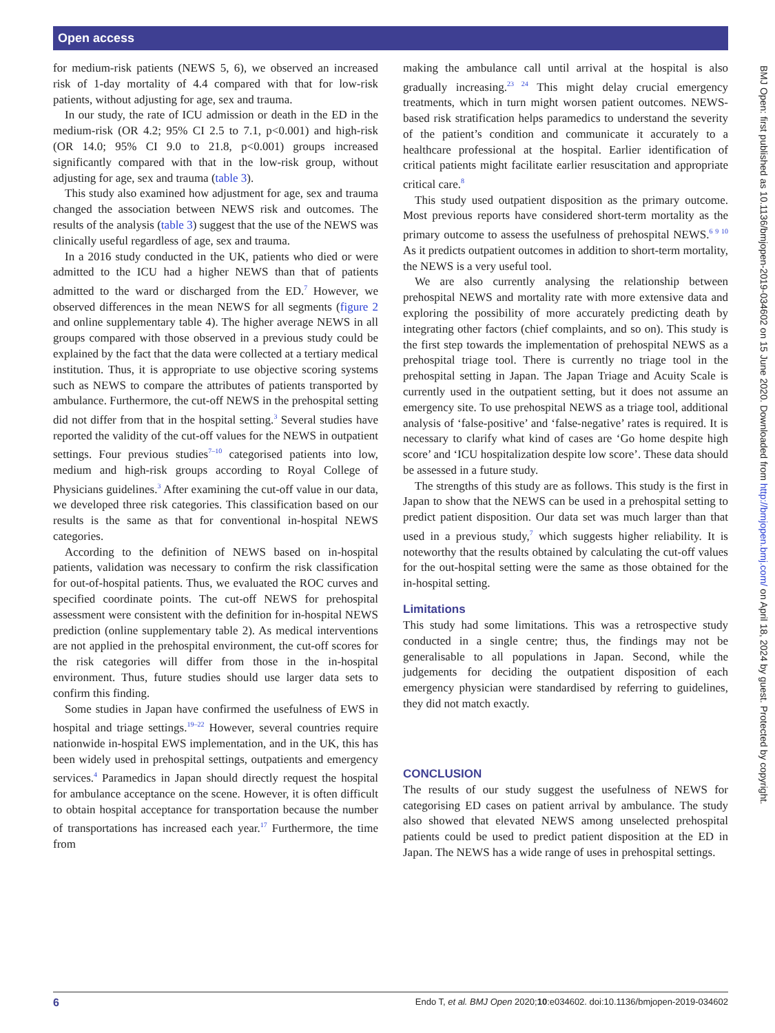Open access
for medium-risk patients (NEWS 5, 6), we observed an increased risk of 1-day mortality of 4.4 compared with that for low-risk patients, without adjusting for age, sex and trauma.
In our study, the rate of ICU admission or death in the ED in the medium-risk (OR 4.2; 95% CI 2.5 to 7.1, p<0.001) and high-risk (OR 14.0; 95% CI 9.0 to 21.8, p<0.001) groups increased significantly compared with that in the low-risk group, without adjusting for age, sex and trauma (table 3).
This study also examined how adjustment for age, sex and trauma changed the association between NEWS risk and outcomes. The results of the analysis (table 3) suggest that the use of the NEWS was clinically useful regardless of age, sex and trauma.
In a 2016 study conducted in the UK, patients who died or were admitted to the ICU had a higher NEWS than that of patients admitted to the ward or discharged from the ED.<sup>7</sup> However, we observed differences in the mean NEWS for all segments (figure 2 and online supplementary table 4). The higher average NEWS in all groups compared with those observed in a previous study could be explained by the fact that the data were collected at a tertiary medical institution. Thus, it is appropriate to use objective scoring systems such as NEWS to compare the attributes of patients transported by ambulance. Furthermore, the cut-off NEWS in the prehospital setting did not differ from that in the hospital setting.<sup>3</sup> Several studies have reported the validity of the cut-off values for the NEWS in outpatient settings. Four previous studies<sup>7–10</sup> categorised patients into low, medium and high-risk groups according to Royal College of Physicians guidelines.<sup>3</sup> After examining the cut-off value in our data, we developed three risk categories. This classification based on our results is the same as that for conventional in-hospital NEWS categories.
According to the definition of NEWS based on in-hospital patients, validation was necessary to confirm the risk classification for out-of-hospital patients. Thus, we evaluated the ROC curves and specified coordinate points. The cut-off NEWS for prehospital assessment were consistent with the definition for in-hospital NEWS prediction (online supplementary table 2). As medical interventions are not applied in the prehospital environment, the cut-off scores for the risk categories will differ from those in the in-hospital environment. Thus, future studies should use larger data sets to confirm this finding.
Some studies in Japan have confirmed the usefulness of EWS in hospital and triage settings.<sup>19–22</sup> However, several countries require nationwide in-hospital EWS implementation, and in the UK, this has been widely used in prehospital settings, outpatients and emergency services.<sup>4</sup> Paramedics in Japan should directly request the hospital for ambulance acceptance on the scene. However, it is often difficult to obtain hospital acceptance for transportation because the number of transportations has increased each year.<sup>17</sup> Furthermore, the time from
making the ambulance call until arrival at the hospital is also gradually increasing.<sup>23 24</sup> This might delay crucial emergency treatments, which in turn might worsen patient outcomes. NEWS-based risk stratification helps paramedics to understand the severity of the patient’s condition and communicate it accurately to a healthcare professional at the hospital. Earlier identification of critical patients might facilitate earlier resuscitation and appropriate critical care.<sup>8</sup>
This study used outpatient disposition as the primary outcome. Most previous reports have considered short-term mortality as the primary outcome to assess the usefulness of prehospital NEWS.<sup>6 9 10</sup> As it predicts outpatient outcomes in addition to short-term mortality, the NEWS is a very useful tool.
We are also currently analysing the relationship between prehospital NEWS and mortality rate with more extensive data and exploring the possibility of more accurately predicting death by integrating other factors (chief complaints, and so on). This study is the first step towards the implementation of prehospital NEWS as a prehospital triage tool. There is currently no triage tool in the prehospital setting in Japan. The Japan Triage and Acuity Scale is currently used in the outpatient setting, but it does not assume an emergency site. To use prehospital NEWS as a triage tool, additional analysis of ‘false-positive’ and ‘false-negative’ rates is required. It is necessary to clarify what kind of cases are ‘Go home despite high score’ and ‘ICU hospitalization despite low score’. These data should be assessed in a future study.
The strengths of this study are as follows. This study is the first in Japan to show that the NEWS can be used in a prehospital setting to predict patient disposition. Our data set was much larger than that used in a previous study,<sup>7</sup> which suggests higher reliability. It is noteworthy that the results obtained by calculating the cut-off values for the out-hospital setting were the same as those obtained for the in-hospital setting.
Limitations
This study had some limitations. This was a retrospective study conducted in a single centre; thus, the findings may not be generalisable to all populations in Japan. Second, while the judgements for deciding the outpatient disposition of each emergency physician were standardised by referring to guidelines, they did not match exactly.
CONCLUSION
The results of our study suggest the usefulness of NEWS for categorising ED cases on patient arrival by ambulance. The study also showed that elevated NEWS among unselected prehospital patients could be used to predict patient disposition at the ED in Japan. The NEWS has a wide range of uses in prehospital settings.
BMJ Open: first published as 10.1136/bmjopen-2019-034602 on 15 June 2020. Downloaded from http://bmjopen.bmj.com/ on April 18, 2024 by guest. Protected by copyright.
6 Endo T, et al. BMJ Open 2020;10:e034602. doi:10.1136/bmjopen-2019-034602